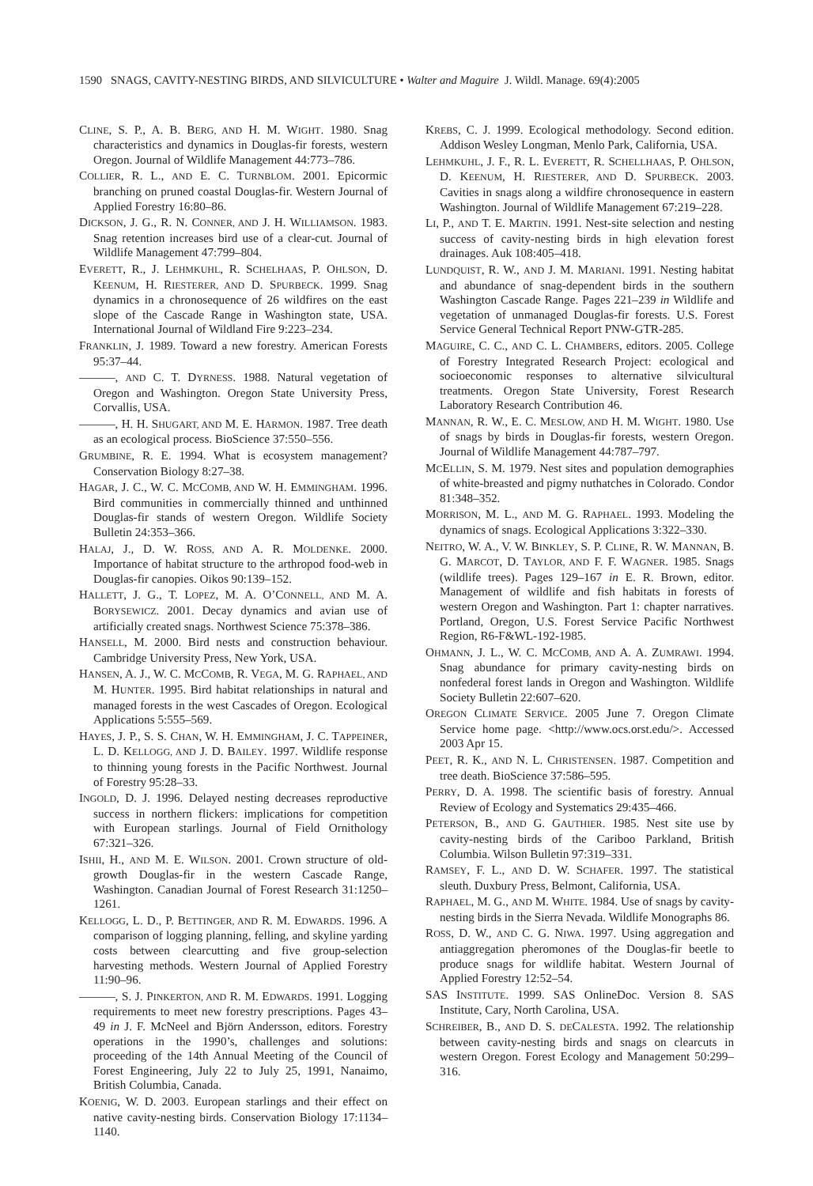1590 SNAGS, CAVITY-NESTING BIRDS, AND SILVICULTURE • Walter and Maguire J. Wildl. Manage. 69(4):2005
CLINE, S. P., A. B. BERG, AND H. M. WIGHT. 1980. Snag characteristics and dynamics in Douglas-fir forests, western Oregon. Journal of Wildlife Management 44:773–786.
COLLIER, R. L., AND E. C. TURNBLOM. 2001. Epicormic branching on pruned coastal Douglas-fir. Western Journal of Applied Forestry 16:80–86.
DICKSON, J. G., R. N. CONNER, AND J. H. WILLIAMSON. 1983. Snag retention increases bird use of a clear-cut. Journal of Wildlife Management 47:799–804.
EVERETT, R., J. LEHMKUHL, R. SCHELHAAS, P. OHLSON, D. KEENUM, H. RIESTERER, AND D. SPURBECK. 1999. Snag dynamics in a chronosequence of 26 wildfires on the east slope of the Cascade Range in Washington state, USA. International Journal of Wildland Fire 9:223–234.
FRANKLIN, J. 1989. Toward a new forestry. American Forests 95:37–44.
———, AND C. T. DYRNESS. 1988. Natural vegetation of Oregon and Washington. Oregon State University Press, Corvallis, USA.
———, H. H. SHUGART, AND M. E. HARMON. 1987. Tree death as an ecological process. BioScience 37:550–556.
GRUMBINE, R. E. 1994. What is ecosystem management? Conservation Biology 8:27–38.
HAGAR, J. C., W. C. MCCOMB, AND W. H. EMMINGHAM. 1996. Bird communities in commercially thinned and unthinned Douglas-fir stands of western Oregon. Wildlife Society Bulletin 24:353–366.
HALAJ, J., D. W. ROSS, AND A. R. MOLDENKE. 2000. Importance of habitat structure to the arthropod food-web in Douglas-fir canopies. Oikos 90:139–152.
HALLETT, J. G., T. LOPEZ, M. A. O’CONNELL, AND M. A. BORYSEWICZ. 2001. Decay dynamics and avian use of artificially created snags. Northwest Science 75:378–386.
HANSELL, M. 2000. Bird nests and construction behaviour. Cambridge University Press, New York, USA.
HANSEN, A. J., W. C. MCCOMB, R. VEGA, M. G. RAPHAEL, AND M. HUNTER. 1995. Bird habitat relationships in natural and managed forests in the west Cascades of Oregon. Ecological Applications 5:555–569.
HAYES, J. P., S. S. CHAN, W. H. EMMINGHAM, J. C. TAPPEINER, L. D. KELLOGG, AND J. D. BAILEY. 1997. Wildlife response to thinning young forests in the Pacific Northwest. Journal of Forestry 95:28–33.
INGOLD, D. J. 1996. Delayed nesting decreases reproductive success in northern flickers: implications for competition with European starlings. Journal of Field Ornithology 67:321–326.
ISHII, H., AND M. E. WILSON. 2001. Crown structure of old-growth Douglas-fir in the western Cascade Range, Washington. Canadian Journal of Forest Research 31:1250–1261.
KELLOGG, L. D., P. BETTINGER, AND R. M. EDWARDS. 1996. A comparison of logging planning, felling, and skyline yarding costs between clearcutting and five group-selection harvesting methods. Western Journal of Applied Forestry 11:90–96.
———, S. J. PINKERTON, AND R. M. EDWARDS. 1991. Logging requirements to meet new forestry prescriptions. Pages 43–49 in J. F. McNeel and Björn Andersson, editors. Forestry operations in the 1990’s, challenges and solutions: proceeding of the 14th Annual Meeting of the Council of Forest Engineering, July 22 to July 25, 1991, Nanaimo, British Columbia, Canada.
KOENIG, W. D. 2003. European starlings and their effect on native cavity-nesting birds. Conservation Biology 17:1134–1140.
KREBS, C. J. 1999. Ecological methodology. Second edition. Addison Wesley Longman, Menlo Park, California, USA.
LEHMKUHL, J. F., R. L. EVERETT, R. SCHELLHAAS, P. OHLSON, D. KEENUM, H. RIESTERER, AND D. SPURBECK. 2003. Cavities in snags along a wildfire chronosequence in eastern Washington. Journal of Wildlife Management 67:219–228.
LI, P., AND T. E. MARTIN. 1991. Nest-site selection and nesting success of cavity-nesting birds in high elevation forest drainages. Auk 108:405–418.
LUNDQUIST, R. W., AND J. M. MARIANI. 1991. Nesting habitat and abundance of snag-dependent birds in the southern Washington Cascade Range. Pages 221–239 in Wildlife and vegetation of unmanaged Douglas-fir forests. U.S. Forest Service General Technical Report PNW-GTR-285.
MAGUIRE, C. C., AND C. L. CHAMBERS, editors. 2005. College of Forestry Integrated Research Project: ecological and socioeconomic responses to alternative silvicultural treatments. Oregon State University, Forest Research Laboratory Research Contribution 46.
MANNAN, R. W., E. C. MESLOW, AND H. M. WIGHT. 1980. Use of snags by birds in Douglas-fir forests, western Oregon. Journal of Wildlife Management 44:787–797.
MCELLIN, S. M. 1979. Nest sites and population demographies of white-breasted and pigmy nuthatches in Colorado. Condor 81:348–352.
MORRISON, M. L., AND M. G. RAPHAEL. 1993. Modeling the dynamics of snags. Ecological Applications 3:322–330.
NEITRO, W. A., V. W. BINKLEY, S. P. CLINE, R. W. MANNAN, B. G. MARCOT, D. TAYLOR, AND F. F. WAGNER. 1985. Snags (wildlife trees). Pages 129–167 in E. R. Brown, editor. Management of wildlife and fish habitats in forests of western Oregon and Washington. Part 1: chapter narratives. Portland, Oregon, U.S. Forest Service Pacific Northwest Region, R6-F&WL-192-1985.
OHMANN, J. L., W. C. MCCOMB, AND A. A. ZUMRAWI. 1994. Snag abundance for primary cavity-nesting birds on nonfederal forest lands in Oregon and Washington. Wildlife Society Bulletin 22:607–620.
OREGON CLIMATE SERVICE. 2005 June 7. Oregon Climate Service home page. <http://www.ocs.orst.edu/>. Accessed 2003 Apr 15.
PEET, R. K., AND N. L. CHRISTENSEN. 1987. Competition and tree death. BioScience 37:586–595.
PERRY, D. A. 1998. The scientific basis of forestry. Annual Review of Ecology and Systematics 29:435–466.
PETERSON, B., AND G. GAUTHIER. 1985. Nest site use by cavity-nesting birds of the Cariboo Parkland, British Columbia. Wilson Bulletin 97:319–331.
RAMSEY, F. L., AND D. W. SCHAFER. 1997. The statistical sleuth. Duxbury Press, Belmont, California, USA.
RAPHAEL, M. G., AND M. WHITE. 1984. Use of snags by cavity-nesting birds in the Sierra Nevada. Wildlife Monographs 86.
ROSS, D. W., AND C. G. NIWA. 1997. Using aggregation and antiaggregation pheromones of the Douglas-fir beetle to produce snags for wildlife habitat. Western Journal of Applied Forestry 12:52–54.
SAS INSTITUTE. 1999. SAS OnlineDoc. Version 8. SAS Institute, Cary, North Carolina, USA.
SCHREIBER, B., AND D. S. DECALESTA. 1992. The relationship between cavity-nesting birds and snags on clearcuts in western Oregon. Forest Ecology and Management 50:299–316.